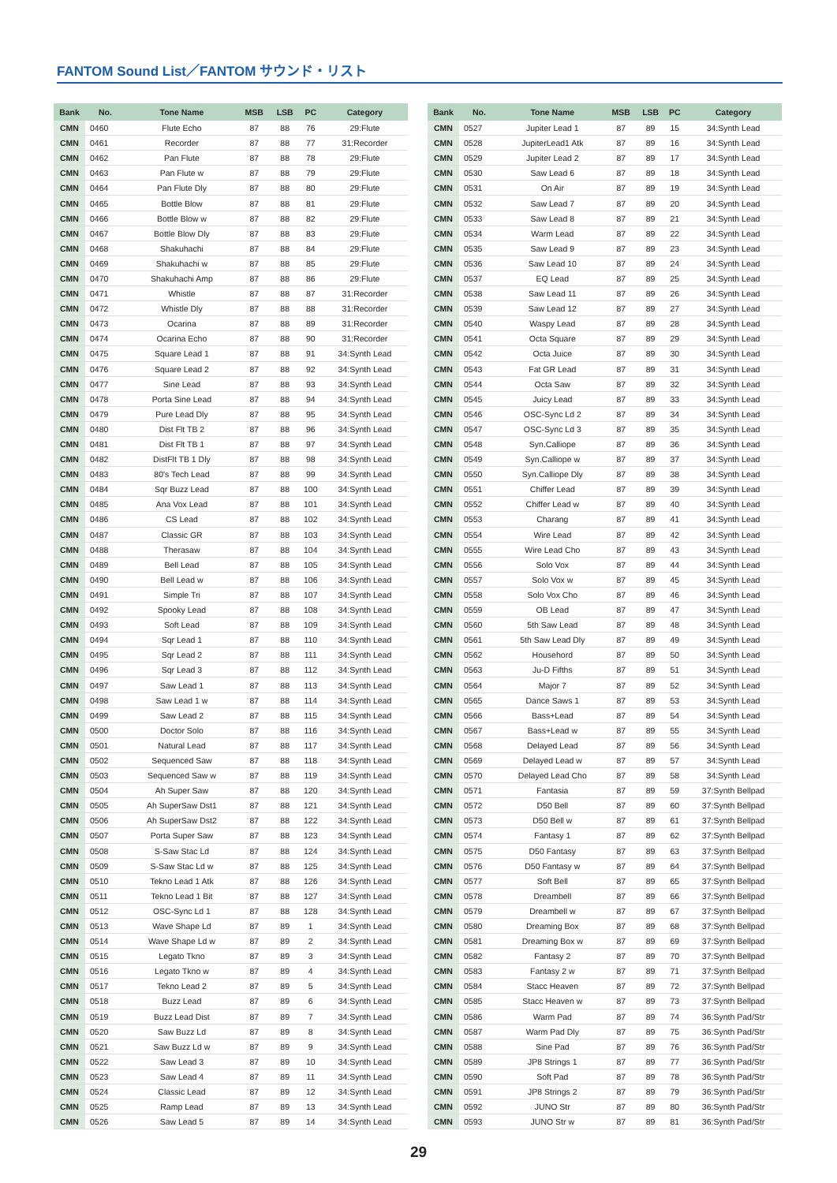FANTOM Sound List／FANTOM サウンド・リスト
| Bank | No. | Tone Name | MSB | LSB | PC | Category |
| --- | --- | --- | --- | --- | --- | --- |
| CMN | 0460 | Flute Echo | 87 | 88 | 76 | 29:Flute |
| CMN | 0461 | Recorder | 87 | 88 | 77 | 31:Recorder |
| CMN | 0462 | Pan Flute | 87 | 88 | 78 | 29:Flute |
| CMN | 0463 | Pan Flute w | 87 | 88 | 79 | 29:Flute |
| CMN | 0464 | Pan Flute Dly | 87 | 88 | 80 | 29:Flute |
| CMN | 0465 | Bottle Blow | 87 | 88 | 81 | 29:Flute |
| CMN | 0466 | Bottle Blow w | 87 | 88 | 82 | 29:Flute |
| CMN | 0467 | Bottle Blow Dly | 87 | 88 | 83 | 29:Flute |
| CMN | 0468 | Shakuhachi | 87 | 88 | 84 | 29:Flute |
| CMN | 0469 | Shakuhachi w | 87 | 88 | 85 | 29:Flute |
| CMN | 0470 | Shakuhachi Amp | 87 | 88 | 86 | 29:Flute |
| CMN | 0471 | Whistle | 87 | 88 | 87 | 31:Recorder |
| CMN | 0472 | Whistle Dly | 87 | 88 | 88 | 31:Recorder |
| CMN | 0473 | Ocarina | 87 | 88 | 89 | 31:Recorder |
| CMN | 0474 | Ocarina Echo | 87 | 88 | 90 | 31:Recorder |
| CMN | 0475 | Square Lead 1 | 87 | 88 | 91 | 34:Synth Lead |
| CMN | 0476 | Square Lead 2 | 87 | 88 | 92 | 34:Synth Lead |
| CMN | 0477 | Sine Lead | 87 | 88 | 93 | 34:Synth Lead |
| CMN | 0478 | Porta Sine Lead | 87 | 88 | 94 | 34:Synth Lead |
| CMN | 0479 | Pure Lead Dly | 87 | 88 | 95 | 34:Synth Lead |
| CMN | 0480 | Dist Flt TB 2 | 87 | 88 | 96 | 34:Synth Lead |
| CMN | 0481 | Dist Flt TB 1 | 87 | 88 | 97 | 34:Synth Lead |
| CMN | 0482 | DistFlt TB 1 Dly | 87 | 88 | 98 | 34:Synth Lead |
| CMN | 0483 | 80's Tech Lead | 87 | 88 | 99 | 34:Synth Lead |
| CMN | 0484 | Sqr Buzz Lead | 87 | 88 | 100 | 34:Synth Lead |
| CMN | 0485 | Ana Vox Lead | 87 | 88 | 101 | 34:Synth Lead |
| CMN | 0486 | CS Lead | 87 | 88 | 102 | 34:Synth Lead |
| CMN | 0487 | Classic GR | 87 | 88 | 103 | 34:Synth Lead |
| CMN | 0488 | Therasaw | 87 | 88 | 104 | 34:Synth Lead |
| CMN | 0489 | Bell Lead | 87 | 88 | 105 | 34:Synth Lead |
| CMN | 0490 | Bell Lead w | 87 | 88 | 106 | 34:Synth Lead |
| CMN | 0491 | Simple Tri | 87 | 88 | 107 | 34:Synth Lead |
| CMN | 0492 | Spooky Lead | 87 | 88 | 108 | 34:Synth Lead |
| CMN | 0493 | Soft Lead | 87 | 88 | 109 | 34:Synth Lead |
| CMN | 0494 | Sqr Lead 1 | 87 | 88 | 110 | 34:Synth Lead |
| CMN | 0495 | Sqr Lead 2 | 87 | 88 | 111 | 34:Synth Lead |
| CMN | 0496 | Sqr Lead 3 | 87 | 88 | 112 | 34:Synth Lead |
| CMN | 0497 | Saw Lead 1 | 87 | 88 | 113 | 34:Synth Lead |
| CMN | 0498 | Saw Lead 1 w | 87 | 88 | 114 | 34:Synth Lead |
| CMN | 0499 | Saw Lead 2 | 87 | 88 | 115 | 34:Synth Lead |
| CMN | 0500 | Doctor Solo | 87 | 88 | 116 | 34:Synth Lead |
| CMN | 0501 | Natural Lead | 87 | 88 | 117 | 34:Synth Lead |
| CMN | 0502 | Sequenced Saw | 87 | 88 | 118 | 34:Synth Lead |
| CMN | 0503 | Sequenced Saw w | 87 | 88 | 119 | 34:Synth Lead |
| CMN | 0504 | Ah Super Saw | 87 | 88 | 120 | 34:Synth Lead |
| CMN | 0505 | Ah SuperSaw Dst1 | 87 | 88 | 121 | 34:Synth Lead |
| CMN | 0506 | Ah SuperSaw Dst2 | 87 | 88 | 122 | 34:Synth Lead |
| CMN | 0507 | Porta Super Saw | 87 | 88 | 123 | 34:Synth Lead |
| CMN | 0508 | S-Saw Stac Ld | 87 | 88 | 124 | 34:Synth Lead |
| CMN | 0509 | S-Saw Stac Ld w | 87 | 88 | 125 | 34:Synth Lead |
| CMN | 0510 | Tekno Lead 1 Atk | 87 | 88 | 126 | 34:Synth Lead |
| CMN | 0511 | Tekno Lead 1 Bit | 87 | 88 | 127 | 34:Synth Lead |
| CMN | 0512 | OSC-Sync Ld 1 | 87 | 88 | 128 | 34:Synth Lead |
| CMN | 0513 | Wave Shape Ld | 87 | 89 | 1 | 34:Synth Lead |
| CMN | 0514 | Wave Shape Ld w | 87 | 89 | 2 | 34:Synth Lead |
| CMN | 0515 | Legato Tkno | 87 | 89 | 3 | 34:Synth Lead |
| CMN | 0516 | Legato Tkno w | 87 | 89 | 4 | 34:Synth Lead |
| CMN | 0517 | Tekno Lead 2 | 87 | 89 | 5 | 34:Synth Lead |
| CMN | 0518 | Buzz Lead | 87 | 89 | 6 | 34:Synth Lead |
| CMN | 0519 | Buzz Lead Dist | 87 | 89 | 7 | 34:Synth Lead |
| CMN | 0520 | Saw Buzz Ld | 87 | 89 | 8 | 34:Synth Lead |
| CMN | 0521 | Saw Buzz Ld w | 87 | 89 | 9 | 34:Synth Lead |
| CMN | 0522 | Saw Lead 3 | 87 | 89 | 10 | 34:Synth Lead |
| CMN | 0523 | Saw Lead 4 | 87 | 89 | 11 | 34:Synth Lead |
| CMN | 0524 | Classic Lead | 87 | 89 | 12 | 34:Synth Lead |
| CMN | 0525 | Ramp Lead | 87 | 89 | 13 | 34:Synth Lead |
| CMN | 0526 | Saw Lead 5 | 87 | 89 | 14 | 34:Synth Lead |
| Bank | No. | Tone Name | MSB | LSB | PC | Category |
| --- | --- | --- | --- | --- | --- | --- |
| CMN | 0527 | Jupiter Lead 1 | 87 | 89 | 15 | 34:Synth Lead |
| CMN | 0528 | JupiterLead1 Atk | 87 | 89 | 16 | 34:Synth Lead |
| CMN | 0529 | Jupiter Lead 2 | 87 | 89 | 17 | 34:Synth Lead |
| CMN | 0530 | Saw Lead 6 | 87 | 89 | 18 | 34:Synth Lead |
| CMN | 0531 | On Air | 87 | 89 | 19 | 34:Synth Lead |
| CMN | 0532 | Saw Lead 7 | 87 | 89 | 20 | 34:Synth Lead |
| CMN | 0533 | Saw Lead 8 | 87 | 89 | 21 | 34:Synth Lead |
| CMN | 0534 | Warm Lead | 87 | 89 | 22 | 34:Synth Lead |
| CMN | 0535 | Saw Lead 9 | 87 | 89 | 23 | 34:Synth Lead |
| CMN | 0536 | Saw Lead 10 | 87 | 89 | 24 | 34:Synth Lead |
| CMN | 0537 | EQ Lead | 87 | 89 | 25 | 34:Synth Lead |
| CMN | 0538 | Saw Lead 11 | 87 | 89 | 26 | 34:Synth Lead |
| CMN | 0539 | Saw Lead 12 | 87 | 89 | 27 | 34:Synth Lead |
| CMN | 0540 | Waspy Lead | 87 | 89 | 28 | 34:Synth Lead |
| CMN | 0541 | Octa Square | 87 | 89 | 29 | 34:Synth Lead |
| CMN | 0542 | Octa Juice | 87 | 89 | 30 | 34:Synth Lead |
| CMN | 0543 | Fat GR Lead | 87 | 89 | 31 | 34:Synth Lead |
| CMN | 0544 | Octa Saw | 87 | 89 | 32 | 34:Synth Lead |
| CMN | 0545 | Juicy Lead | 87 | 89 | 33 | 34:Synth Lead |
| CMN | 0546 | OSC-Sync Ld 2 | 87 | 89 | 34 | 34:Synth Lead |
| CMN | 0547 | OSC-Sync Ld 3 | 87 | 89 | 35 | 34:Synth Lead |
| CMN | 0548 | Syn.Calliope | 87 | 89 | 36 | 34:Synth Lead |
| CMN | 0549 | Syn.Calliope w | 87 | 89 | 37 | 34:Synth Lead |
| CMN | 0550 | Syn.Calliope Dly | 87 | 89 | 38 | 34:Synth Lead |
| CMN | 0551 | Chiffer Lead | 87 | 89 | 39 | 34:Synth Lead |
| CMN | 0552 | Chiffer Lead w | 87 | 89 | 40 | 34:Synth Lead |
| CMN | 0553 | Charang | 87 | 89 | 41 | 34:Synth Lead |
| CMN | 0554 | Wire Lead | 87 | 89 | 42 | 34:Synth Lead |
| CMN | 0555 | Wire Lead Cho | 87 | 89 | 43 | 34:Synth Lead |
| CMN | 0556 | Solo Vox | 87 | 89 | 44 | 34:Synth Lead |
| CMN | 0557 | Solo Vox w | 87 | 89 | 45 | 34:Synth Lead |
| CMN | 0558 | Solo Vox Cho | 87 | 89 | 46 | 34:Synth Lead |
| CMN | 0559 | OB Lead | 87 | 89 | 47 | 34:Synth Lead |
| CMN | 0560 | 5th Saw Lead | 87 | 89 | 48 | 34:Synth Lead |
| CMN | 0561 | 5th Saw Lead Dly | 87 | 89 | 49 | 34:Synth Lead |
| CMN | 0562 | Househord | 87 | 89 | 50 | 34:Synth Lead |
| CMN | 0563 | Ju-D Fifths | 87 | 89 | 51 | 34:Synth Lead |
| CMN | 0564 | Major 7 | 87 | 89 | 52 | 34:Synth Lead |
| CMN | 0565 | Dance Saws 1 | 87 | 89 | 53 | 34:Synth Lead |
| CMN | 0566 | Bass+Lead | 87 | 89 | 54 | 34:Synth Lead |
| CMN | 0567 | Bass+Lead w | 87 | 89 | 55 | 34:Synth Lead |
| CMN | 0568 | Delayed Lead | 87 | 89 | 56 | 34:Synth Lead |
| CMN | 0569 | Delayed Lead w | 87 | 89 | 57 | 34:Synth Lead |
| CMN | 0570 | Delayed Lead Cho | 87 | 89 | 58 | 34:Synth Lead |
| CMN | 0571 | Fantasia | 87 | 89 | 59 | 37:Synth Bellpad |
| CMN | 0572 | D50 Bell | 87 | 89 | 60 | 37:Synth Bellpad |
| CMN | 0573 | D50 Bell w | 87 | 89 | 61 | 37:Synth Bellpad |
| CMN | 0574 | Fantasy 1 | 87 | 89 | 62 | 37:Synth Bellpad |
| CMN | 0575 | D50 Fantasy | 87 | 89 | 63 | 37:Synth Bellpad |
| CMN | 0576 | D50 Fantasy w | 87 | 89 | 64 | 37:Synth Bellpad |
| CMN | 0577 | Soft Bell | 87 | 89 | 65 | 37:Synth Bellpad |
| CMN | 0578 | Dreambell | 87 | 89 | 66 | 37:Synth Bellpad |
| CMN | 0579 | Dreambell w | 87 | 89 | 67 | 37:Synth Bellpad |
| CMN | 0580 | Dreaming Box | 87 | 89 | 68 | 37:Synth Bellpad |
| CMN | 0581 | Dreaming Box w | 87 | 89 | 69 | 37:Synth Bellpad |
| CMN | 0582 | Fantasy 2 | 87 | 89 | 70 | 37:Synth Bellpad |
| CMN | 0583 | Fantasy 2 w | 87 | 89 | 71 | 37:Synth Bellpad |
| CMN | 0584 | Stacc Heaven | 87 | 89 | 72 | 37:Synth Bellpad |
| CMN | 0585 | Stacc Heaven w | 87 | 89 | 73 | 37:Synth Bellpad |
| CMN | 0586 | Warm Pad | 87 | 89 | 74 | 36:Synth Pad/Str |
| CMN | 0587 | Warm Pad Dly | 87 | 89 | 75 | 36:Synth Pad/Str |
| CMN | 0588 | Sine Pad | 87 | 89 | 76 | 36:Synth Pad/Str |
| CMN | 0589 | JP8 Strings 1 | 87 | 89 | 77 | 36:Synth Pad/Str |
| CMN | 0590 | Soft Pad | 87 | 89 | 78 | 36:Synth Pad/Str |
| CMN | 0591 | JP8 Strings 2 | 87 | 89 | 79 | 36:Synth Pad/Str |
| CMN | 0592 | JUNO Str | 87 | 89 | 80 | 36:Synth Pad/Str |
| CMN | 0593 | JUNO Str w | 87 | 89 | 81 | 36:Synth Pad/Str |
29